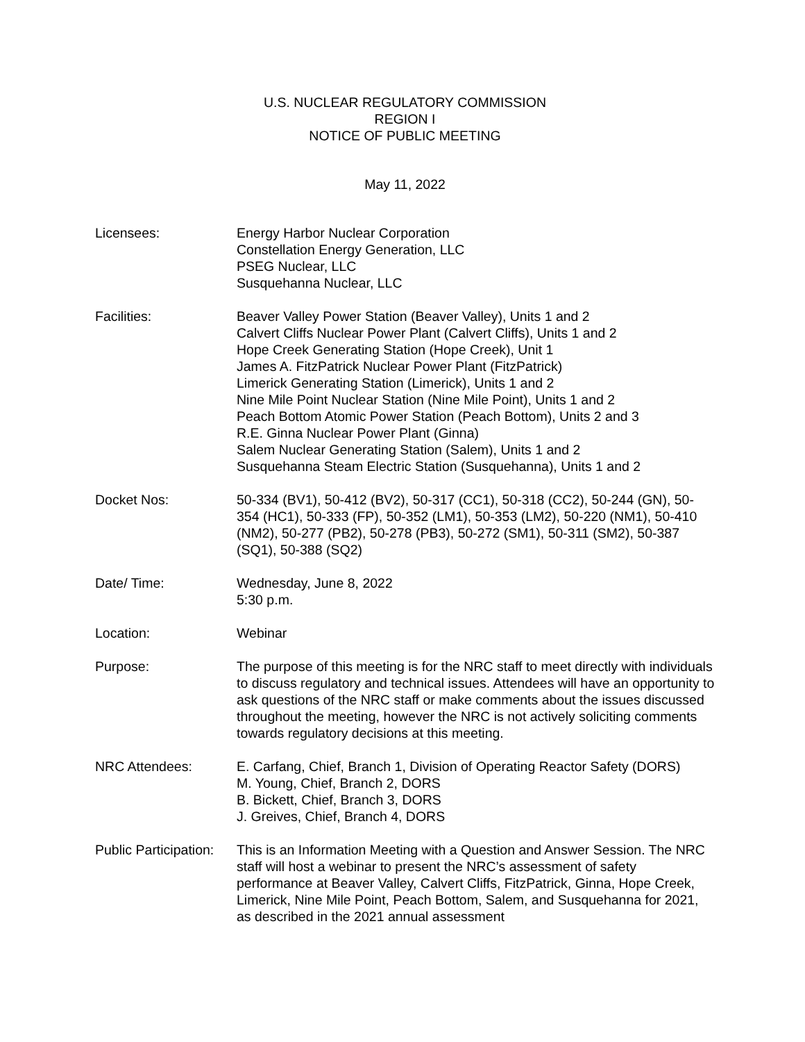U.S. NUCLEAR REGULATORY COMMISSION
REGION I
NOTICE OF PUBLIC MEETING
May 11, 2022
Licensees: Energy Harbor Nuclear Corporation
Constellation Energy Generation, LLC
PSEG Nuclear, LLC
Susquehanna Nuclear, LLC
Facilities: Beaver Valley Power Station (Beaver Valley), Units 1 and 2
Calvert Cliffs Nuclear Power Plant (Calvert Cliffs), Units 1 and 2
Hope Creek Generating Station (Hope Creek), Unit 1
James A. FitzPatrick Nuclear Power Plant (FitzPatrick)
Limerick Generating Station (Limerick), Units 1 and 2
Nine Mile Point Nuclear Station (Nine Mile Point), Units 1 and 2
Peach Bottom Atomic Power Station (Peach Bottom), Units 2 and 3
R.E. Ginna Nuclear Power Plant (Ginna)
Salem Nuclear Generating Station (Salem), Units 1 and 2
Susquehanna Steam Electric Station (Susquehanna), Units 1 and 2
Docket Nos: 50-334 (BV1), 50-412 (BV2), 50-317 (CC1), 50-318 (CC2), 50-244 (GN), 50-354 (HC1), 50-333 (FP), 50-352 (LM1), 50-353 (LM2), 50-220 (NM1), 50-410 (NM2), 50-277 (PB2), 50-278 (PB3), 50-272 (SM1), 50-311 (SM2), 50-387 (SQ1), 50-388 (SQ2)
Date/ Time: Wednesday, June 8, 2022
5:30 p.m.
Location: Webinar
Purpose: The purpose of this meeting is for the NRC staff to meet directly with individuals to discuss regulatory and technical issues. Attendees will have an opportunity to ask questions of the NRC staff or make comments about the issues discussed throughout the meeting, however the NRC is not actively soliciting comments towards regulatory decisions at this meeting.
NRC Attendees: E. Carfang, Chief, Branch 1, Division of Operating Reactor Safety (DORS)
M. Young, Chief, Branch 2, DORS
B. Bickett, Chief, Branch 3, DORS
J. Greives, Chief, Branch 4, DORS
Public Participation:
This is an Information Meeting with a Question and Answer Session. The NRC staff will host a webinar to present the NRC’s assessment of safety performance at Beaver Valley, Calvert Cliffs, FitzPatrick, Ginna, Hope Creek, Limerick, Nine Mile Point, Peach Bottom, Salem, and Susquehanna for 2021, as described in the 2021 annual assessment